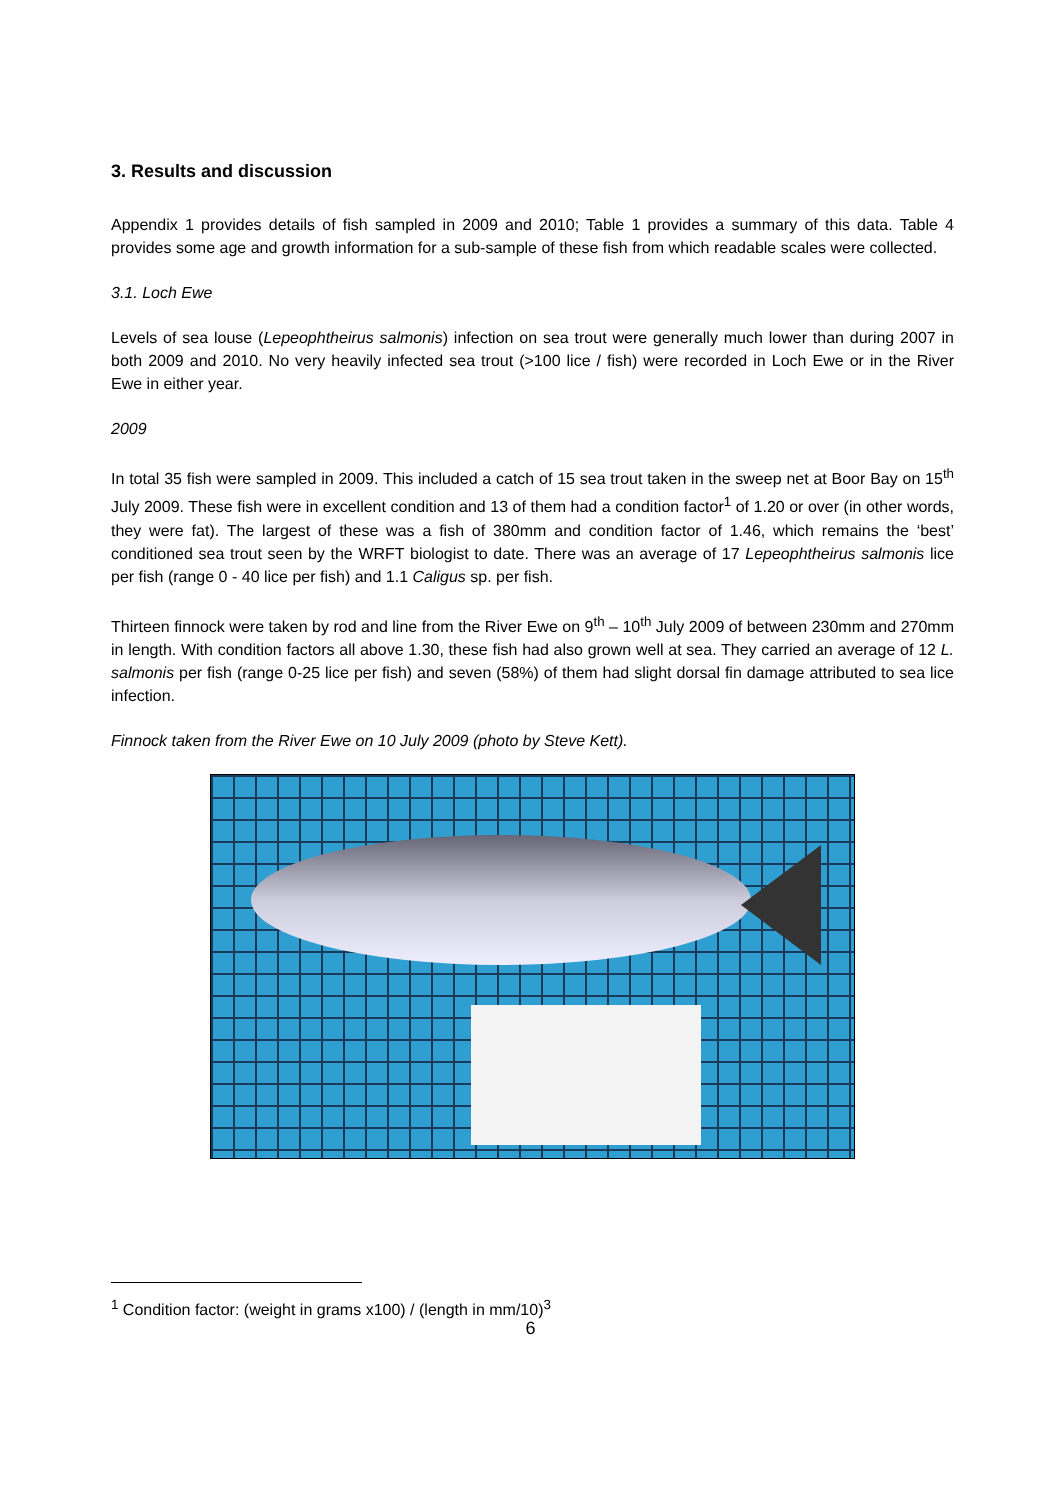3. Results and discussion
Appendix 1 provides details of fish sampled in 2009 and 2010; Table 1 provides a summary of this data. Table 4 provides some age and growth information for a sub-sample of these fish from which readable scales were collected.
3.1. Loch Ewe
Levels of sea louse (Lepeophtheirus salmonis) infection on sea trout were generally much lower than during 2007 in both 2009 and 2010. No very heavily infected sea trout (>100 lice / fish) were recorded in Loch Ewe or in the River Ewe in either year.
2009
In total 35 fish were sampled in 2009. This included a catch of 15 sea trout taken in the sweep net at Boor Bay on 15<sup>th</sup> July 2009. These fish were in excellent condition and 13 of them had a condition factor<sup>1</sup> of 1.20 or over (in other words, they were fat). The largest of these was a fish of 380mm and condition factor of 1.46, which remains the ‘best’ conditioned sea trout seen by the WRFT biologist to date. There was an average of 17 Lepeophtheirus salmonis lice per fish (range 0 - 40 lice per fish) and 1.1 Caligus sp. per fish.
Thirteen finnock were taken by rod and line from the River Ewe on 9<sup>th</sup> – 10<sup>th</sup> July 2009 of between 230mm and 270mm in length. With condition factors all above 1.30, these fish had also grown well at sea. They carried an average of 12 L. salmonis per fish (range 0-25 lice per fish) and seven (58%) of them had slight dorsal fin damage attributed to sea lice infection.
Finnock taken from the River Ewe on 10 July 2009 (photo by Steve Kett).
<sup>1</sup> Condition factor: (weight in grams x100) / (length in mm/10)<sup>3</sup>
6